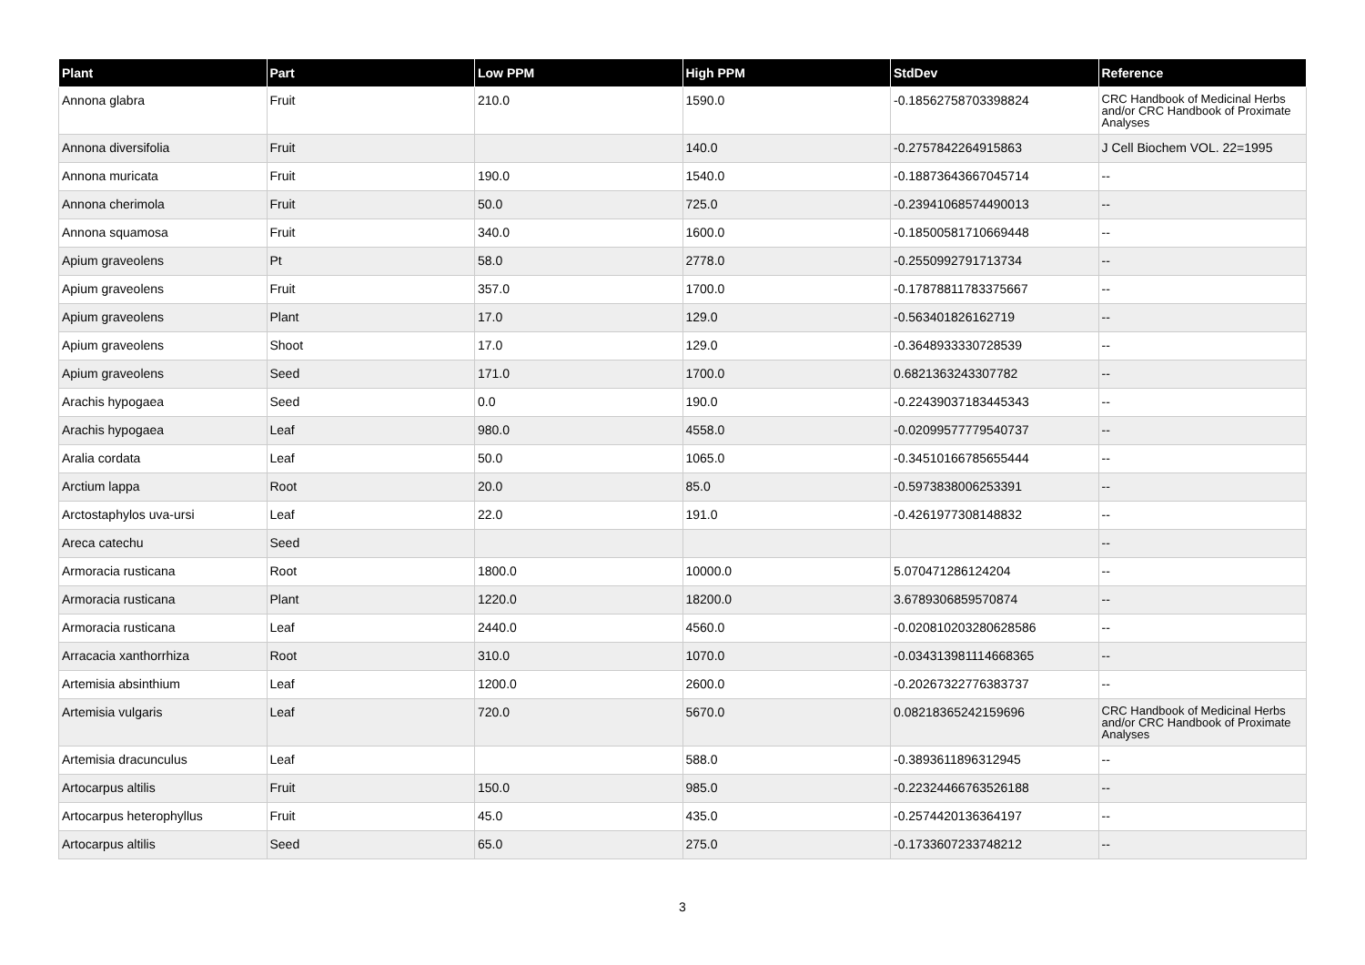| Plant | Part | Low PPM | High PPM | StdDev | Reference |
| --- | --- | --- | --- | --- | --- |
| Annona glabra | Fruit | 210.0 | 1590.0 | -0.18562758703398824 | CRC Handbook of Medicinal Herbs and/or CRC Handbook of Proximate Analyses |
| Annona diversifolia | Fruit | | 140.0 | -0.2757842264915863 | J Cell Biochem VOL. 22=1995 |
| Annona muricata | Fruit | 190.0 | 1540.0 | -0.18873643667045714 | -- |
| Annona cherimola | Fruit | 50.0 | 725.0 | -0.23941068574490013 | -- |
| Annona squamosa | Fruit | 340.0 | 1600.0 | -0.18500581710669448 | -- |
| Apium graveolens | Pt | 58.0 | 2778.0 | -0.2550992791713734 | -- |
| Apium graveolens | Fruit | 357.0 | 1700.0 | -0.17878811783375667 | -- |
| Apium graveolens | Plant | 17.0 | 129.0 | -0.563401826162719 | -- |
| Apium graveolens | Shoot | 17.0 | 129.0 | -0.3648933330728539 | -- |
| Apium graveolens | Seed | 171.0 | 1700.0 | 0.6821363243307782 | -- |
| Arachis hypogaea | Seed | 0.0 | 190.0 | -0.22439037183445343 | -- |
| Arachis hypogaea | Leaf | 980.0 | 4558.0 | -0.02099577779540737 | -- |
| Aralia cordata | Leaf | 50.0 | 1065.0 | -0.34510166785655444 | -- |
| Arctium lappa | Root | 20.0 | 85.0 | -0.5973838006253391 | -- |
| Arctostaphylos uva-ursi | Leaf | 22.0 | 191.0 | -0.4261977308148832 | -- |
| Areca catechu | Seed | | | | -- |
| Armoracia rusticana | Root | 1800.0 | 10000.0 | 5.070471286124204 | -- |
| Armoracia rusticana | Plant | 1220.0 | 18200.0 | 3.6789306859570874 | -- |
| Armoracia rusticana | Leaf | 2440.0 | 4560.0 | -0.020810203280628586 | -- |
| Arracacia xanthorrhiza | Root | 310.0 | 1070.0 | -0.034313981114668365 | -- |
| Artemisia absinthium | Leaf | 1200.0 | 2600.0 | -0.20267322776383737 | -- |
| Artemisia vulgaris | Leaf | 720.0 | 5670.0 | 0.08218365242159696 | CRC Handbook of Medicinal Herbs and/or CRC Handbook of Proximate Analyses |
| Artemisia dracunculus | Leaf | | 588.0 | -0.3893611896312945 | -- |
| Artocarpus altilis | Fruit | 150.0 | 985.0 | -0.22324466763526188 | -- |
| Artocarpus heterophyllus | Fruit | 45.0 | 435.0 | -0.2574420136364197 | -- |
| Artocarpus altilis | Seed | 65.0 | 275.0 | -0.1733607233748212 | -- |
3